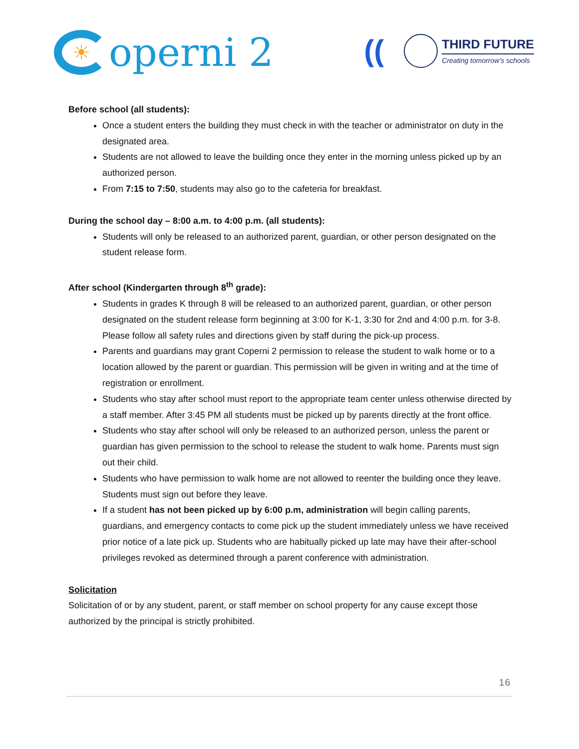☀ operni 2
((
THIRD FUTURE
Creating tomorrow’s schools
Before school (all students):
Once a student enters the building they must check in with the teacher or administrator on duty in the designated area.
Students are not allowed to leave the building once they enter in the morning unless picked up by an authorized person.
From 7:15 to 7:50, students may also go to the cafeteria for breakfast.
During the school day – 8:00 a.m. to 4:00 p.m. (all students):
Students will only be released to an authorized parent, guardian, or other person designated on the student release form.
After school (Kindergarten through 8<sup>th</sup> grade):
Students in grades K through 8 will be released to an authorized parent, guardian, or other person designated on the student release form beginning at 3:00 for K-1, 3:30 for 2nd and 4:00 p.m. for 3-8. Please follow all safety rules and directions given by staff during the pick-up process.
Parents and guardians may grant Coperni 2 permission to release the student to walk home or to a location allowed by the parent or guardian. This permission will be given in writing and at the time of registration or enrollment.
Students who stay after school must report to the appropriate team center unless otherwise directed by a staff member. After 3:45 PM all students must be picked up by parents directly at the front office.
Students who stay after school will only be released to an authorized person, unless the parent or guardian has given permission to the school to release the student to walk home. Parents must sign out their child.
Students who have permission to walk home are not allowed to reenter the building once they leave. Students must sign out before they leave.
If a student has not been picked up by 6:00 p.m, administration will begin calling parents, guardians, and emergency contacts to come pick up the student immediately unless we have received prior notice of a late pick up. Students who are habitually picked up late may have their after-school privileges revoked as determined through a parent conference with administration.
Solicitation
Solicitation of or by any student, parent, or staff member on school property for any cause except those authorized by the principal is strictly prohibited.
16